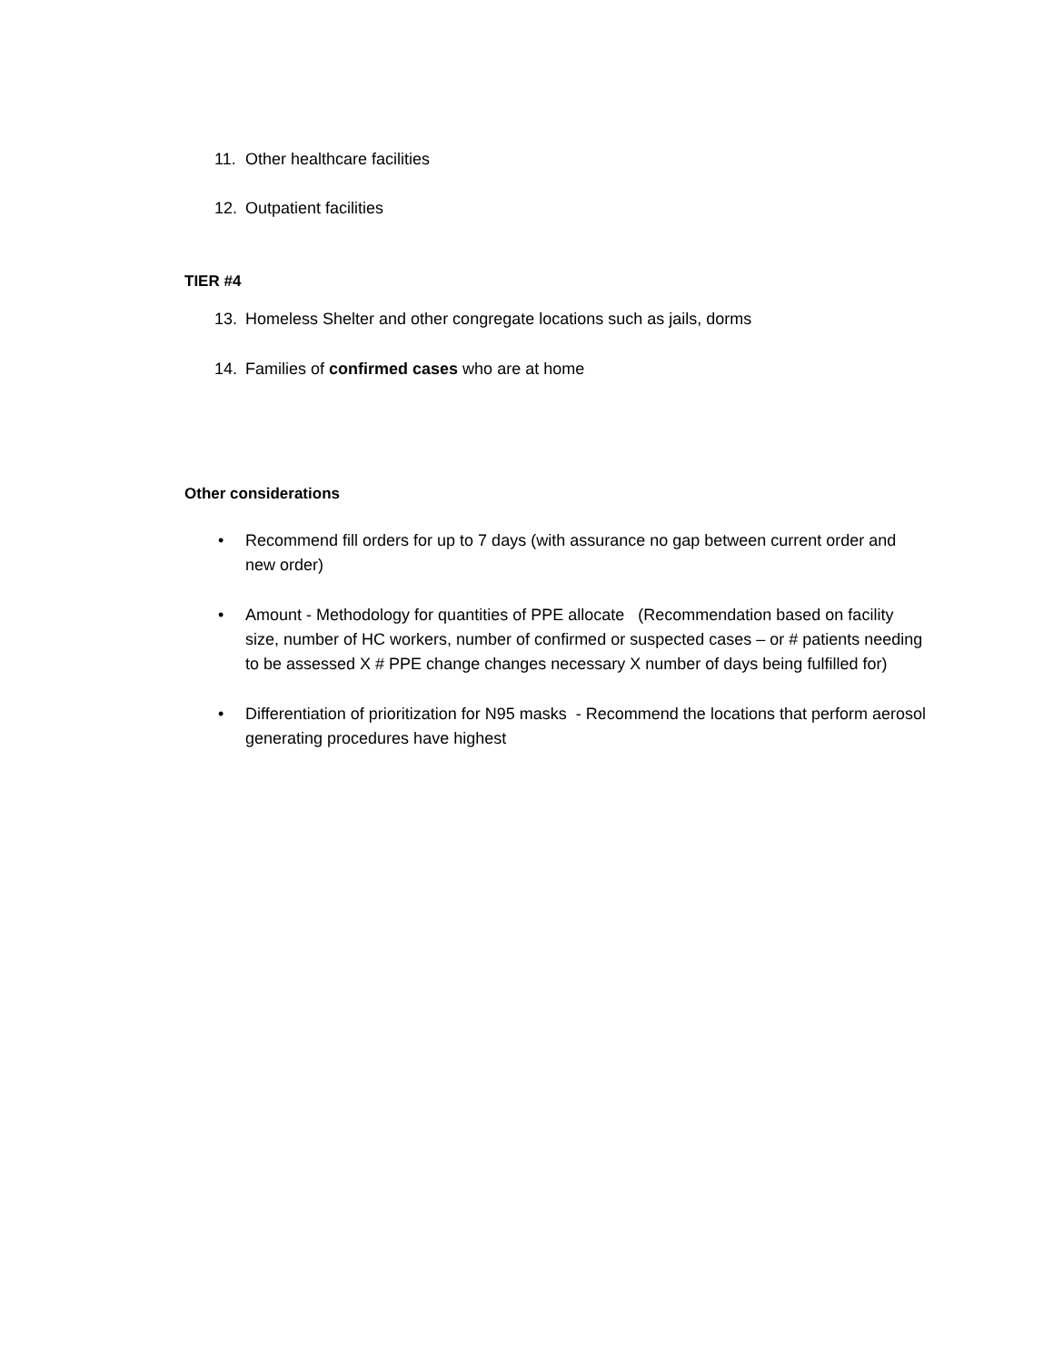11. Other healthcare facilities
12. Outpatient facilities
TIER #4
13. Homeless Shelter and other congregate locations such as jails, dorms
14. Families of confirmed cases who are at home
Other considerations
• Recommend fill orders for up to 7 days (with assurance no gap between current order and new order)
• Amount - Methodology for quantities of PPE allocate (Recommendation based on facility size, number of HC workers, number of confirmed or suspected cases – or # patients needing to be assessed X # PPE change changes necessary X number of days being fulfilled for)
• Differentiation of prioritization for N95 masks - Recommend the locations that perform aerosol generating procedures have highest